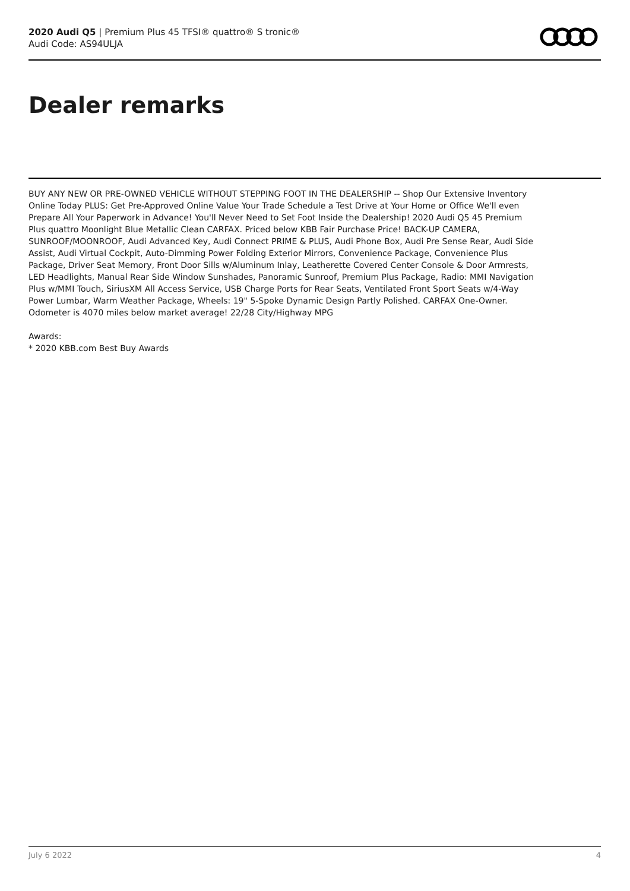2020 Audi Q5 | Premium Plus 45 TFSI® quattro® S tronic®
Audi Code: AS94ULJA
Dealer remarks
BUY ANY NEW OR PRE-OWNED VEHICLE WITHOUT STEPPING FOOT IN THE DEALERSHIP -- Shop Our Extensive Inventory Online Today PLUS: Get Pre-Approved Online Value Your Trade Schedule a Test Drive at Your Home or Office We'll even Prepare All Your Paperwork in Advance! You'll Never Need to Set Foot Inside the Dealership! 2020 Audi Q5 45 Premium Plus quattro Moonlight Blue Metallic Clean CARFAX. Priced below KBB Fair Purchase Price! BACK-UP CAMERA, SUNROOF/MOONROOF, Audi Advanced Key, Audi Connect PRIME & PLUS, Audi Phone Box, Audi Pre Sense Rear, Audi Side Assist, Audi Virtual Cockpit, Auto-Dimming Power Folding Exterior Mirrors, Convenience Package, Convenience Plus Package, Driver Seat Memory, Front Door Sills w/Aluminum Inlay, Leatherette Covered Center Console & Door Armrests, LED Headlights, Manual Rear Side Window Sunshades, Panoramic Sunroof, Premium Plus Package, Radio: MMI Navigation Plus w/MMI Touch, SiriusXM All Access Service, USB Charge Ports for Rear Seats, Ventilated Front Sport Seats w/4-Way Power Lumbar, Warm Weather Package, Wheels: 19" 5-Spoke Dynamic Design Partly Polished. CARFAX One-Owner. Odometer is 4070 miles below market average! 22/28 City/Highway MPG
Awards:
* 2020 KBB.com Best Buy Awards
July 6 2022 4